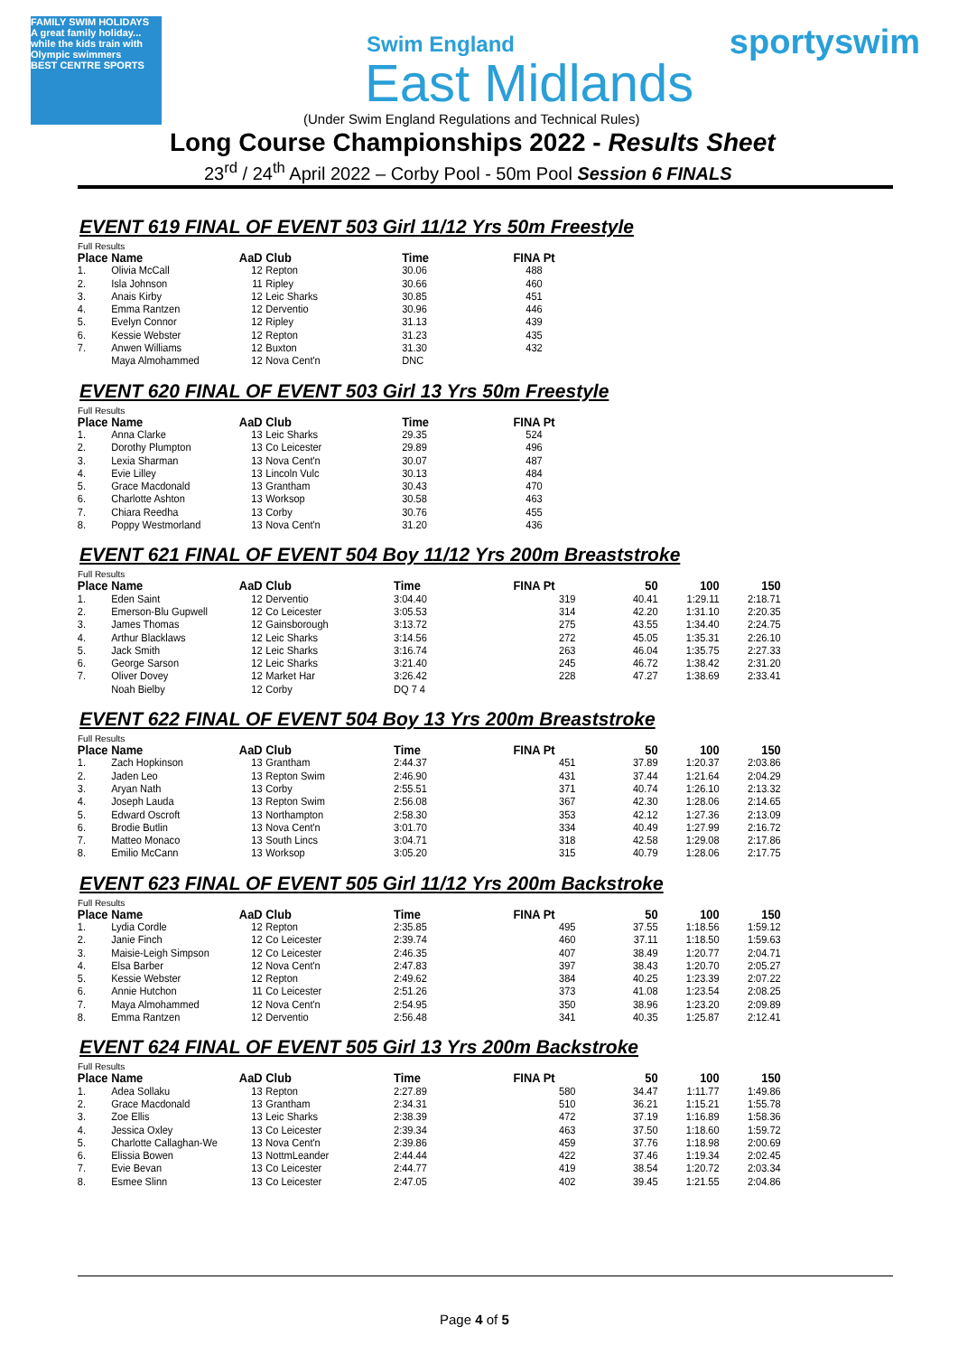FAMILY SWIM HOLIDAYS
A great family holiday... while the kids train with Olympic swimmers
BEST CENTRE SPORTS
Swim England
East Midlands
sportyswim
(Under Swim England Regulations and Technical Rules)
Long Course Championships 2022 - Results Sheet
23<sup>rd</sup> / 24<sup>th</sup> April 2022 – Corby Pool - 50m Pool Session 6 FINALS
EVENT 619 FINAL OF EVENT 503 Girl 11/12 Yrs 50m Freestyle
Full Results
| Place | Name | AaD | Club | Time | FINA Pt |
| --- | --- | --- | --- | --- | --- |
| 1. | Olivia McCall | 12 | Repton | 30.06 | 488 |
| 2. | Isla Johnson | 11 | Ripley | 30.66 | 460 |
| 3. | Anais Kirby | 12 | Leic Sharks | 30.85 | 451 |
| 4. | Emma Rantzen | 12 | Derventio | 30.96 | 446 |
| 5. | Evelyn Connor | 12 | Ripley | 31.13 | 439 |
| 6. | Kessie Webster | 12 | Repton | 31.23 | 435 |
| 7. | Anwen Williams | 12 | Buxton | 31.30 | 432 |
| | Maya Almohammed | 12 | Nova Cent'n | DNC | |
EVENT 620 FINAL OF EVENT 503 Girl 13 Yrs 50m Freestyle
Full Results
| Place | Name | AaD | Club | Time | FINA Pt |
| --- | --- | --- | --- | --- | --- |
| 1. | Anna Clarke | 13 | Leic Sharks | 29.35 | 524 |
| 2. | Dorothy Plumpton | 13 | Co Leicester | 29.89 | 496 |
| 3. | Lexia Sharman | 13 | Nova Cent'n | 30.07 | 487 |
| 4. | Evie Lilley | 13 | Lincoln Vulc | 30.13 | 484 |
| 5. | Grace Macdonald | 13 | Grantham | 30.43 | 470 |
| 6. | Charlotte Ashton | 13 | Worksop | 30.58 | 463 |
| 7. | Chiara Reedha | 13 | Corby | 30.76 | 455 |
| 8. | Poppy Westmorland | 13 | Nova Cent'n | 31.20 | 436 |
EVENT 621 FINAL OF EVENT 504 Boy 11/12 Yrs 200m Breaststroke
Full Results
| Place | Name | AaD | Club | Time | FINA Pt | 50 | 100 | 150 |
| --- | --- | --- | --- | --- | --- | --- | --- | --- |
| 1. | Eden Saint | 12 | Derventio | 3:04.40 | 319 | 40.41 | 1:29.11 | 2:18.71 |
| 2. | Emerson-Blu Gupwell | 12 | Co Leicester | 3:05.53 | 314 | 42.20 | 1:31.10 | 2:20.35 |
| 3. | James Thomas | 12 | Gainsborough | 3:13.72 | 275 | 43.55 | 1:34.40 | 2:24.75 |
| 4. | Arthur Blacklaws | 12 | Leic Sharks | 3:14.56 | 272 | 45.05 | 1:35.31 | 2:26.10 |
| 5. | Jack Smith | 12 | Leic Sharks | 3:16.74 | 263 | 46.04 | 1:35.75 | 2:27.33 |
| 6. | George Sarson | 12 | Leic Sharks | 3:21.40 | 245 | 46.72 | 1:38.42 | 2:31.20 |
| 7. | Oliver Dovey | 12 | Market Har | 3:26.42 | 228 | 47.27 | 1:38.69 | 2:33.41 |
| | Noah Bielby | 12 | Corby | DQ 7 4 | | | | |
EVENT 622 FINAL OF EVENT 504 Boy 13 Yrs 200m Breaststroke
Full Results
| Place | Name | AaD | Club | Time | FINA Pt | 50 | 100 | 150 |
| --- | --- | --- | --- | --- | --- | --- | --- | --- |
| 1. | Zach Hopkinson | 13 | Grantham | 2:44.37 | 451 | 37.89 | 1:20.37 | 2:03.86 |
| 2. | Jaden Leo | 13 | Repton Swim | 2:46.90 | 431 | 37.44 | 1:21.64 | 2:04.29 |
| 3. | Aryan Nath | 13 | Corby | 2:55.51 | 371 | 40.74 | 1:26.10 | 2:13.32 |
| 4. | Joseph Lauda | 13 | Repton Swim | 2:56.08 | 367 | 42.30 | 1:28.06 | 2:14.65 |
| 5. | Edward Oscroft | 13 | Northampton | 2:58.30 | 353 | 42.12 | 1:27.36 | 2:13.09 |
| 6. | Brodie Butlin | 13 | Nova Cent'n | 3:01.70 | 334 | 40.49 | 1:27.99 | 2:16.72 |
| 7. | Matteo Monaco | 13 | South Lincs | 3:04.71 | 318 | 42.58 | 1:29.08 | 2:17.86 |
| 8. | Emilio McCann | 13 | Worksop | 3:05.20 | 315 | 40.79 | 1:28.06 | 2:17.75 |
EVENT 623 FINAL OF EVENT 505 Girl 11/12 Yrs 200m Backstroke
Full Results
| Place | Name | AaD | Club | Time | FINA Pt | 50 | 100 | 150 |
| --- | --- | --- | --- | --- | --- | --- | --- | --- |
| 1. | Lydia Cordle | 12 | Repton | 2:35.85 | 495 | 37.55 | 1:18.56 | 1:59.12 |
| 2. | Janie Finch | 12 | Co Leicester | 2:39.74 | 460 | 37.11 | 1:18.50 | 1:59.63 |
| 3. | Maisie-Leigh Simpson | 12 | Co Leicester | 2:46.35 | 407 | 38.49 | 1:20.77 | 2:04.71 |
| 4. | Elsa Barber | 12 | Nova Cent'n | 2:47.83 | 397 | 38.43 | 1:20.70 | 2:05.27 |
| 5. | Kessie Webster | 12 | Repton | 2:49.62 | 384 | 40.25 | 1:23.39 | 2:07.22 |
| 6. | Annie Hutchon | 11 | Co Leicester | 2:51.26 | 373 | 41.08 | 1:23.54 | 2:08.25 |
| 7. | Maya Almohammed | 12 | Nova Cent'n | 2:54.95 | 350 | 38.96 | 1:23.20 | 2:09.89 |
| 8. | Emma Rantzen | 12 | Derventio | 2:56.48 | 341 | 40.35 | 1:25.87 | 2:12.41 |
EVENT 624 FINAL OF EVENT 505 Girl 13 Yrs 200m Backstroke
Full Results
| Place | Name | AaD | Club | Time | FINA Pt | 50 | 100 | 150 |
| --- | --- | --- | --- | --- | --- | --- | --- | --- |
| 1. | Adea Sollaku | 13 | Repton | 2:27.89 | 580 | 34.47 | 1:11.77 | 1:49.86 |
| 2. | Grace Macdonald | 13 | Grantham | 2:34.31 | 510 | 36.21 | 1:15.21 | 1:55.78 |
| 3. | Zoe Ellis | 13 | Leic Sharks | 2:38.39 | 472 | 37.19 | 1:16.89 | 1:58.36 |
| 4. | Jessica Oxley | 13 | Co Leicester | 2:39.34 | 463 | 37.50 | 1:18.60 | 1:59.72 |
| 5. | Charlotte Callaghan-We | 13 | Nova Cent'n | 2:39.86 | 459 | 37.76 | 1:18.98 | 2:00.69 |
| 6. | Elissia Bowen | 13 | NottmLeander | 2:44.44 | 422 | 37.46 | 1:19.34 | 2:02.45 |
| 7. | Evie Bevan | 13 | Co Leicester | 2:44.77 | 419 | 38.54 | 1:20.72 | 2:03.34 |
| 8. | Esmee Slinn | 13 | Co Leicester | 2:47.05 | 402 | 39.45 | 1:21.55 | 2:04.86 |
Page 4 of 5